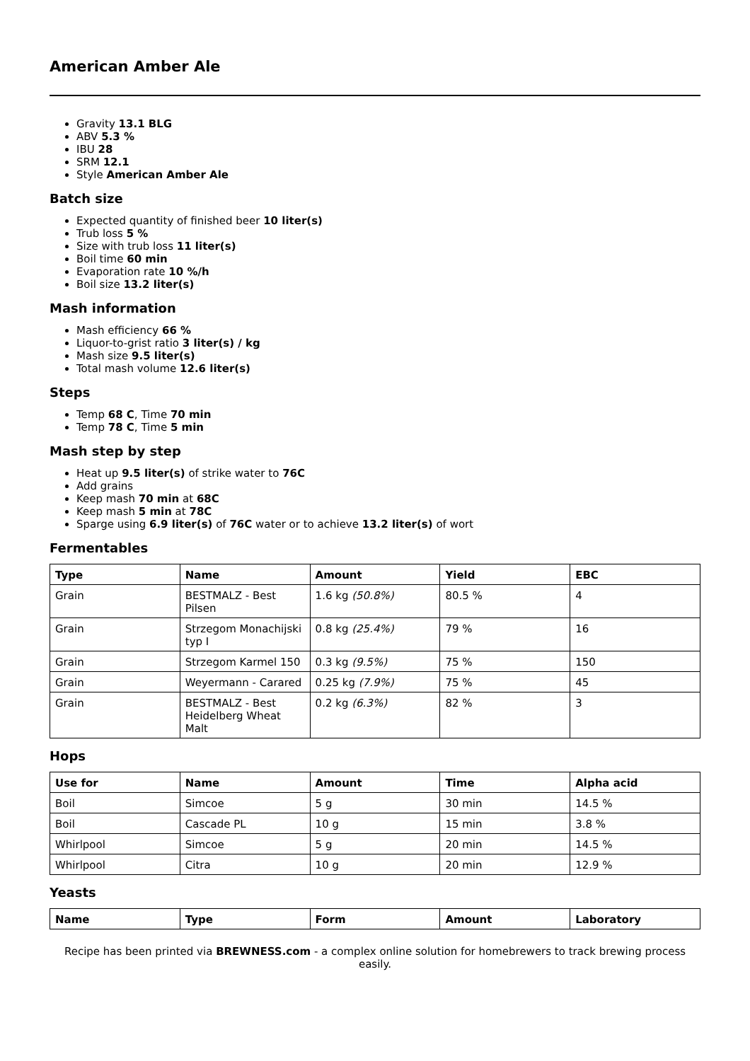American Amber Ale
Gravity 13.1 BLG
ABV 5.3 %
IBU 28
SRM 12.1
Style American Amber Ale
Batch size
Expected quantity of finished beer 10 liter(s)
Trub loss 5 %
Size with trub loss 11 liter(s)
Boil time 60 min
Evaporation rate 10 %/h
Boil size 13.2 liter(s)
Mash information
Mash efficiency 66 %
Liquor-to-grist ratio 3 liter(s) / kg
Mash size 9.5 liter(s)
Total mash volume 12.6 liter(s)
Steps
Temp 68 C, Time 70 min
Temp 78 C, Time 5 min
Mash step by step
Heat up 9.5 liter(s) of strike water to 76C
Add grains
Keep mash 70 min at 68C
Keep mash 5 min at 78C
Sparge using 6.9 liter(s) of 76C water or to achieve 13.2 liter(s) of wort
Fermentables
| Type | Name | Amount | Yield | EBC |
| --- | --- | --- | --- | --- |
| Grain | BESTMALZ - Best Pilsen | 1.6 kg (50.8%) | 80.5 % | 4 |
| Grain | Strzegom Monachijski typ I | 0.8 kg (25.4%) | 79 % | 16 |
| Grain | Strzegom Karmel 150 | 0.3 kg (9.5%) | 75 % | 150 |
| Grain | Weyermann - Carared | 0.25 kg (7.9%) | 75 % | 45 |
| Grain | BESTMALZ - Best Heidelberg Wheat Malt | 0.2 kg (6.3%) | 82 % | 3 |
Hops
| Use for | Name | Amount | Time | Alpha acid |
| --- | --- | --- | --- | --- |
| Boil | Simcoe | 5 g | 30 min | 14.5 % |
| Boil | Cascade PL | 10 g | 15 min | 3.8 % |
| Whirlpool | Simcoe | 5 g | 20 min | 14.5 % |
| Whirlpool | Citra | 10 g | 20 min | 12.9 % |
Yeasts
| Name | Type | Form | Amount | Laboratory |
| --- | --- | --- | --- | --- |
Recipe has been printed via BREWNESS.com - a complex online solution for homebrewers to track brewing process easily.